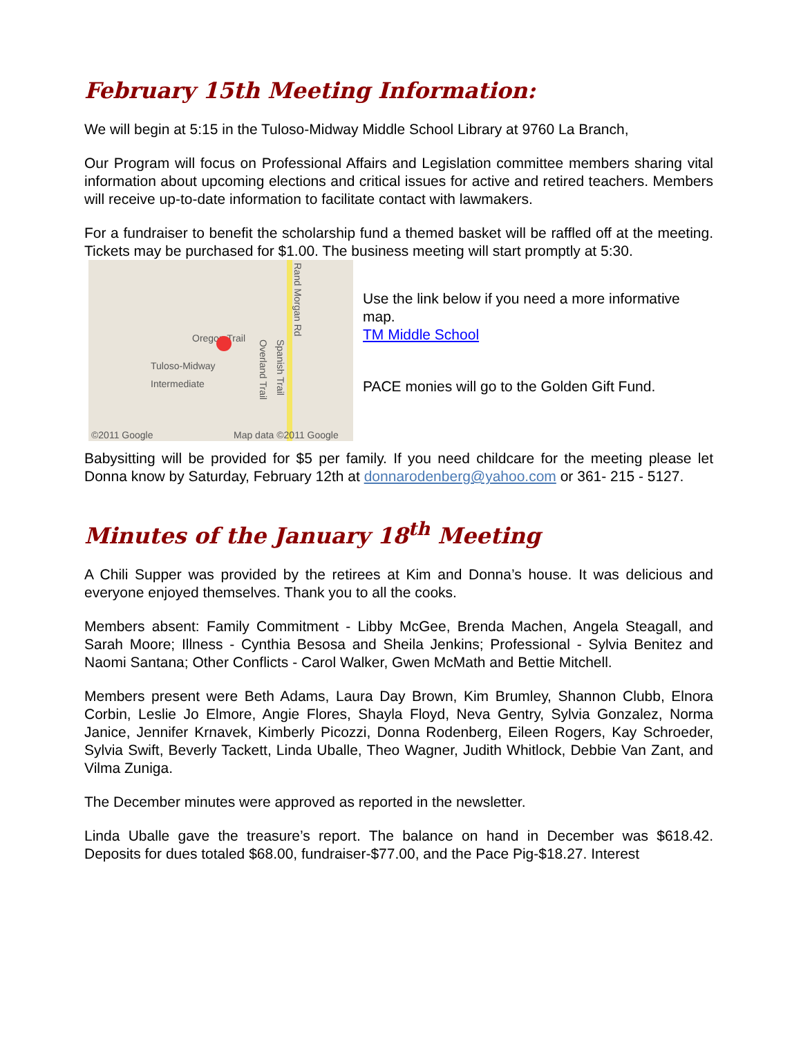February 15th Meeting Information:
We will begin at 5:15 in the Tuloso-Midway Middle School Library at 9760 La Branch,
Our Program will focus on Professional Affairs and Legislation committee members sharing vital information about upcoming elections and critical issues for active and retired teachers. Members will receive up-to-date information to facilitate contact with lawmakers.
For a fundraiser to benefit the scholarship fund a themed basket will be raffled off at the meeting. Tickets may be purchased for $1.00. The business meeting will start promptly at 5:30.
Rand Morgan Rd
Oregon Trail
Tuloso-Midway
Intermediate
Overland Trail
Spanish Trail
©2011 Google Map data ©2011 Google
Use the link below if you need a more informative map.
TM Middle School
PACE monies will go to the Golden Gift Fund.
Babysitting will be provided for $5 per family. If you need childcare for the meeting please let Donna know by Saturday, February 12th at donnarodenberg@yahoo.com or 361- 215 - 5127.
Minutes of the January 18<sup>th</sup> Meeting
A Chili Supper was provided by the retirees at Kim and Donna’s house. It was delicious and everyone enjoyed themselves. Thank you to all the cooks.
Members absent: Family Commitment - Libby McGee, Brenda Machen, Angela Steagall, and Sarah Moore; Illness - Cynthia Besosa and Sheila Jenkins; Professional - Sylvia Benitez and Naomi Santana; Other Conflicts - Carol Walker, Gwen McMath and Bettie Mitchell.
Members present were Beth Adams, Laura Day Brown, Kim Brumley, Shannon Clubb, Elnora Corbin, Leslie Jo Elmore, Angie Flores, Shayla Floyd, Neva Gentry, Sylvia Gonzalez, Norma Janice, Jennifer Krnavek, Kimberly Picozzi, Donna Rodenberg, Eileen Rogers, Kay Schroeder, Sylvia Swift, Beverly Tackett, Linda Uballe, Theo Wagner, Judith Whitlock, Debbie Van Zant, and Vilma Zuniga.
The December minutes were approved as reported in the newsletter.
Linda Uballe gave the treasure’s report. The balance on hand in December was $618.42. Deposits for dues totaled $68.00, fundraiser-$77.00, and the Pace Pig-$18.27. Interest